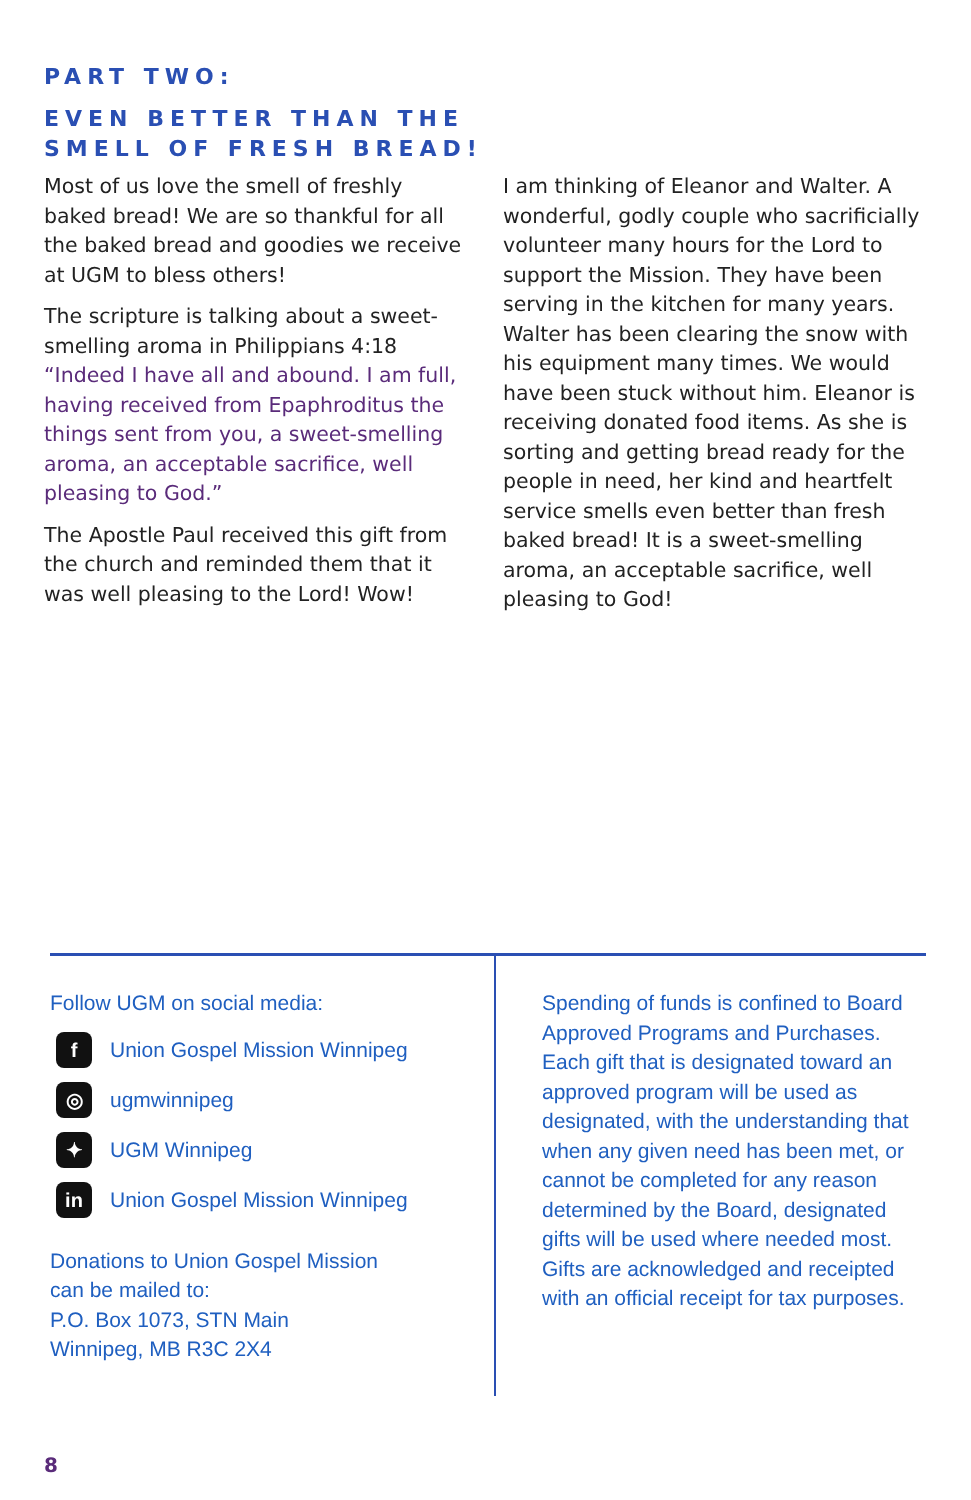PART TWO:
EVEN BETTER THAN THE
SMELL OF FRESH BREAD!
Most of us love the smell of freshly baked bread! We are so thankful for all the baked bread and goodies we receive at UGM to bless others!
The scripture is talking about a sweet-smelling aroma in Philippians 4:18 “Indeed I have all and abound. I am full, having received from Epaphroditus the things sent from you, a sweet-smelling aroma, an acceptable sacrifice, well pleasing to God.”
The Apostle Paul received this gift from the church and reminded them that it was well pleasing to the Lord! Wow!
I am thinking of Eleanor and Walter. A wonderful, godly couple who sacrificially volunteer many hours for the Lord to support the Mission. They have been serving in the kitchen for many years. Walter has been clearing the snow with his equipment many times. We would have been stuck without him. Eleanor is receiving donated food items. As she is sorting and getting bread ready for the people in need, her kind and heartfelt service smells even better than fresh baked bread! It is a sweet-smelling aroma, an acceptable sacrifice, well pleasing to God!
Follow UGM on social media:
f Union Gospel Mission Winnipeg
◎ ugmwinnipeg
✦ UGM Winnipeg
in Union Gospel Mission Winnipeg
Donations to Union Gospel Mission
can be mailed to:
P.O. Box 1073, STN Main
Winnipeg, MB R3C 2X4
Spending of funds is confined to Board Approved Programs and Purchases. Each gift that is designated toward an approved program will be used as designated, with the understanding that when any given need has been met, or cannot be completed for any reason determined by the Board, designated gifts will be used where needed most. Gifts are acknowledged and receipted with an official receipt for tax purposes.
8